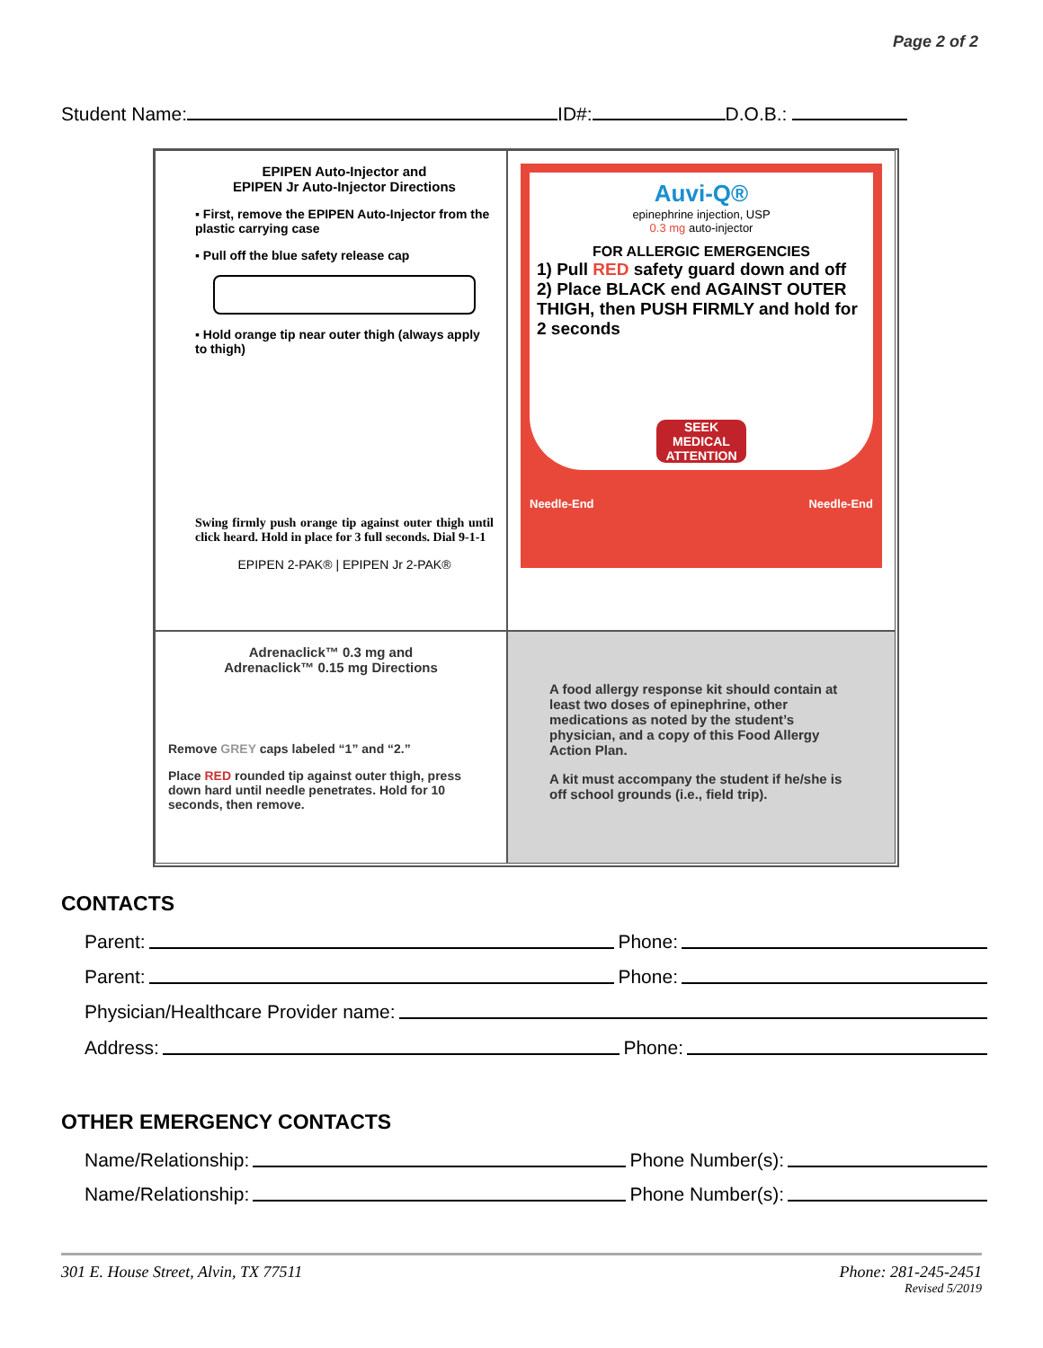Page 2 of 2
Student Name: ID#: D.O.B.:
EPIPEN Auto-Injector and
EPIPEN Jr Auto-Injector Directions
▪ First, remove the EPIPEN Auto-Injector from the plastic carrying case
▪ Pull off the blue safety release cap
▪ Hold orange tip near outer thigh (always apply to thigh)
Swing firmly push orange tip against outer thigh until click heard. Hold in place for 3 full seconds. Dial 9-1-1
EPIPEN 2-PAK® | EPIPEN Jr 2-PAK®
Auvi-Q®
epinephrine injection, USP
0.3 mg auto-injector
FOR ALLERGIC EMERGENCIES
1) Pull RED safety guard down and off
2) Place BLACK end AGAINST OUTER THIGH, then PUSH FIRMLY and hold for 2 seconds
SEEK MEDICAL ATTENTION
Needle-End Needle-End
Adrenaclick™ 0.3 mg and
Adrenaclick™ 0.15 mg Directions
Remove GREY caps labeled “1” and “2.”
Place RED rounded tip against outer thigh, press down hard until needle penetrates. Hold for 10 seconds, then remove.
A food allergy response kit should contain at least two doses of epinephrine, other medications as noted by the student’s physician, and a copy of this Food Allergy Action Plan.
A kit must accompany the student if he/she is off school grounds (i.e., field trip).
CONTACTS
Parent: Phone:
Parent: Phone:
Physician/Healthcare Provider name:
Address: Phone:
OTHER EMERGENCY CONTACTS
Name/Relationship: Phone Number(s):
Name/Relationship: Phone Number(s):
301 E. House Street, Alvin, TX 77511 Phone: 281-245-2451
Revised 5/2019